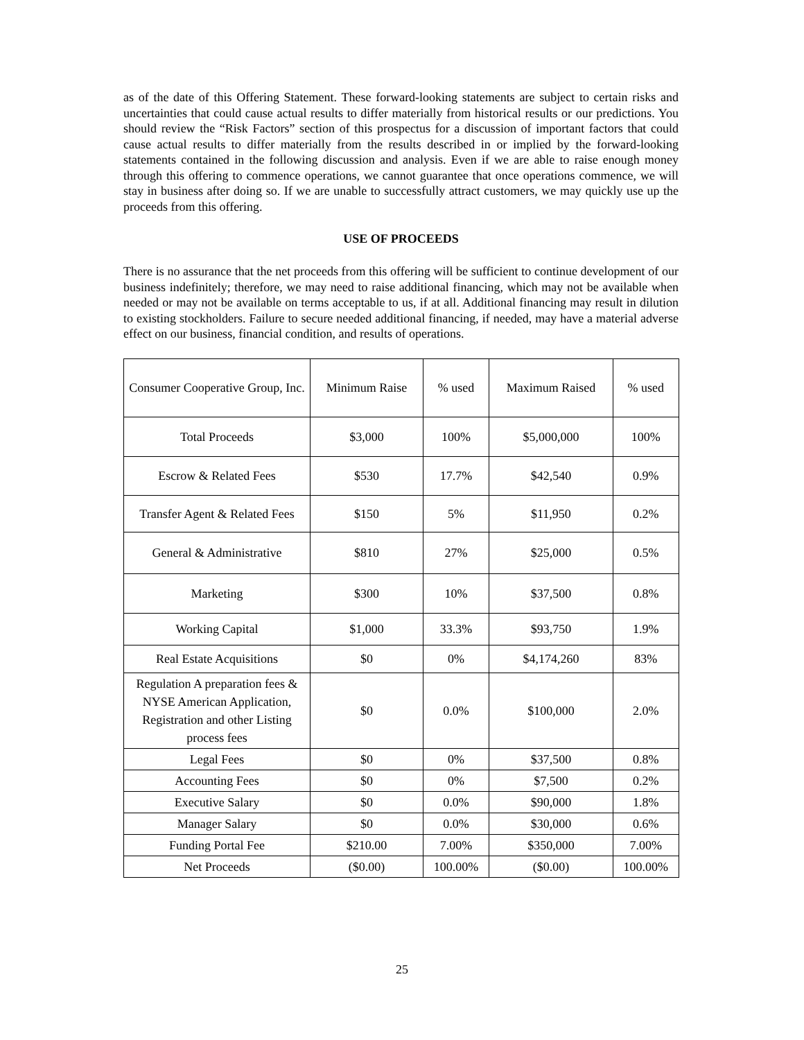as of the date of this Offering Statement. These forward-looking statements are subject to certain risks and uncertainties that could cause actual results to differ materially from historical results or our predictions. You should review the “Risk Factors” section of this prospectus for a discussion of important factors that could cause actual results to differ materially from the results described in or implied by the forward-looking statements contained in the following discussion and analysis. Even if we are able to raise enough money through this offering to commence operations, we cannot guarantee that once operations commence, we will stay in business after doing so. If we are unable to successfully attract customers, we may quickly use up the proceeds from this offering.
USE OF PROCEEDS
There is no assurance that the net proceeds from this offering will be sufficient to continue development of our business indefinitely; therefore, we may need to raise additional financing, which may not be available when needed or may not be available on terms acceptable to us, if at all. Additional financing may result in dilution to existing stockholders. Failure to secure needed additional financing, if needed, may have a material adverse effect on our business, financial condition, and results of operations.
| Consumer Cooperative Group, Inc. | Minimum Raise | % used | Maximum Raised | % used |
| Total Proceeds | $3,000 | 100% | $5,000,000 | 100% |
| Escrow & Related Fees | $530 | 17.7% | $42,540 | 0.9% |
| Transfer Agent & Related Fees | $150 | 5% | $11,950 | 0.2% |
| General & Administrative | $810 | 27% | $25,000 | 0.5% |
| Marketing | $300 | 10% | $37,500 | 0.8% |
| Working Capital | $1,000 | 33.3% | $93,750 | 1.9% |
| Real Estate Acquisitions | $0 | 0% | $4,174,260 | 83% |
| Regulation A preparation fees & NYSE American Application, Registration and other Listing process fees | $0 | 0.0% | $100,000 | 2.0% |
| Legal Fees | $0 | 0% | $37,500 | 0.8% |
| Accounting Fees | $0 | 0% | $7,500 | 0.2% |
| Executive Salary | $0 | 0.0% | $90,000 | 1.8% |
| Manager Salary | $0 | 0.0% | $30,000 | 0.6% |
| Funding Portal Fee | $210.00 | 7.00% | $350,000 | 7.00% |
| Net Proceeds | ($0.00) | 100.00% | ($0.00) | 100.00% |
25